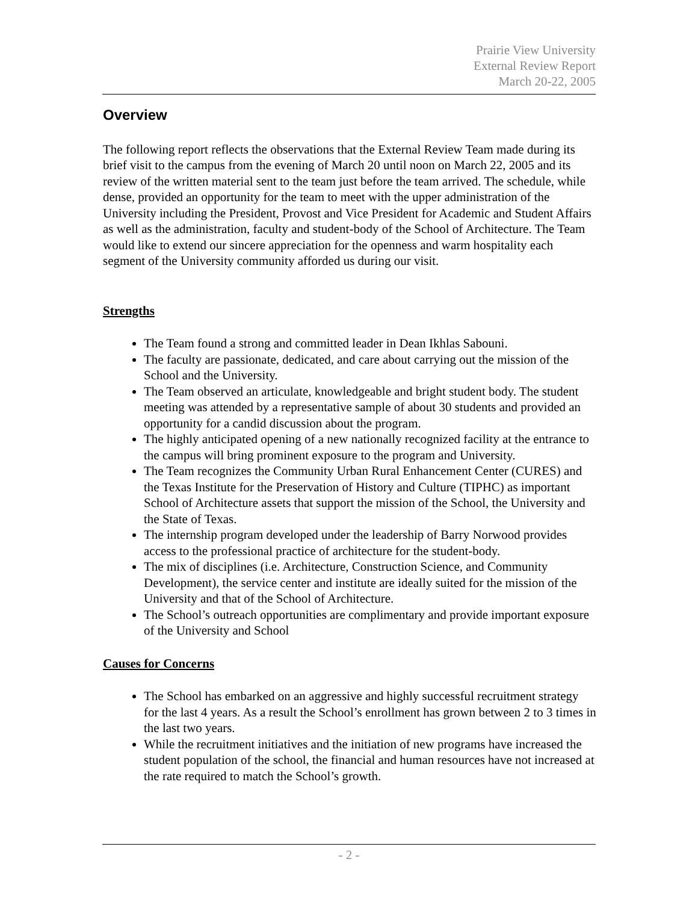Prairie View University
External Review Report
March 20-22, 2005
Overview
The following report reflects the observations that the External Review Team made during its brief visit to the campus from the evening of March 20 until noon on March 22, 2005 and its review of the written material sent to the team just before the team arrived. The schedule, while dense, provided an opportunity for the team to meet with the upper administration of the University including the President, Provost and Vice President for Academic and Student Affairs as well as the administration, faculty and student-body of the School of Architecture. The Team would like to extend our sincere appreciation for the openness and warm hospitality each segment of the University community afforded us during our visit.
Strengths
The Team found a strong and committed leader in Dean Ikhlas Sabouni.
The faculty are passionate, dedicated, and care about carrying out the mission of the School and the University.
The Team observed an articulate, knowledgeable and bright student body. The student meeting was attended by a representative sample of about 30 students and provided an opportunity for a candid discussion about the program.
The highly anticipated opening of a new nationally recognized facility at the entrance to the campus will bring prominent exposure to the program and University.
The Team recognizes the Community Urban Rural Enhancement Center (CURES) and the Texas Institute for the Preservation of History and Culture (TIPHC) as important School of Architecture assets that support the mission of the School, the University and the State of Texas.
The internship program developed under the leadership of Barry Norwood provides access to the professional practice of architecture for the student-body.
The mix of disciplines (i.e. Architecture, Construction Science, and Community Development), the service center and institute are ideally suited for the mission of the University and that of the School of Architecture.
The School’s outreach opportunities are complimentary and provide important exposure of the University and School
Causes for Concerns
The School has embarked on an aggressive and highly successful recruitment strategy for the last 4 years. As a result the School’s enrollment has grown between 2 to 3 times in the last two years.
While the recruitment initiatives and the initiation of new programs have increased the student population of the school, the financial and human resources have not increased at the rate required to match the School’s growth.
- 2 -